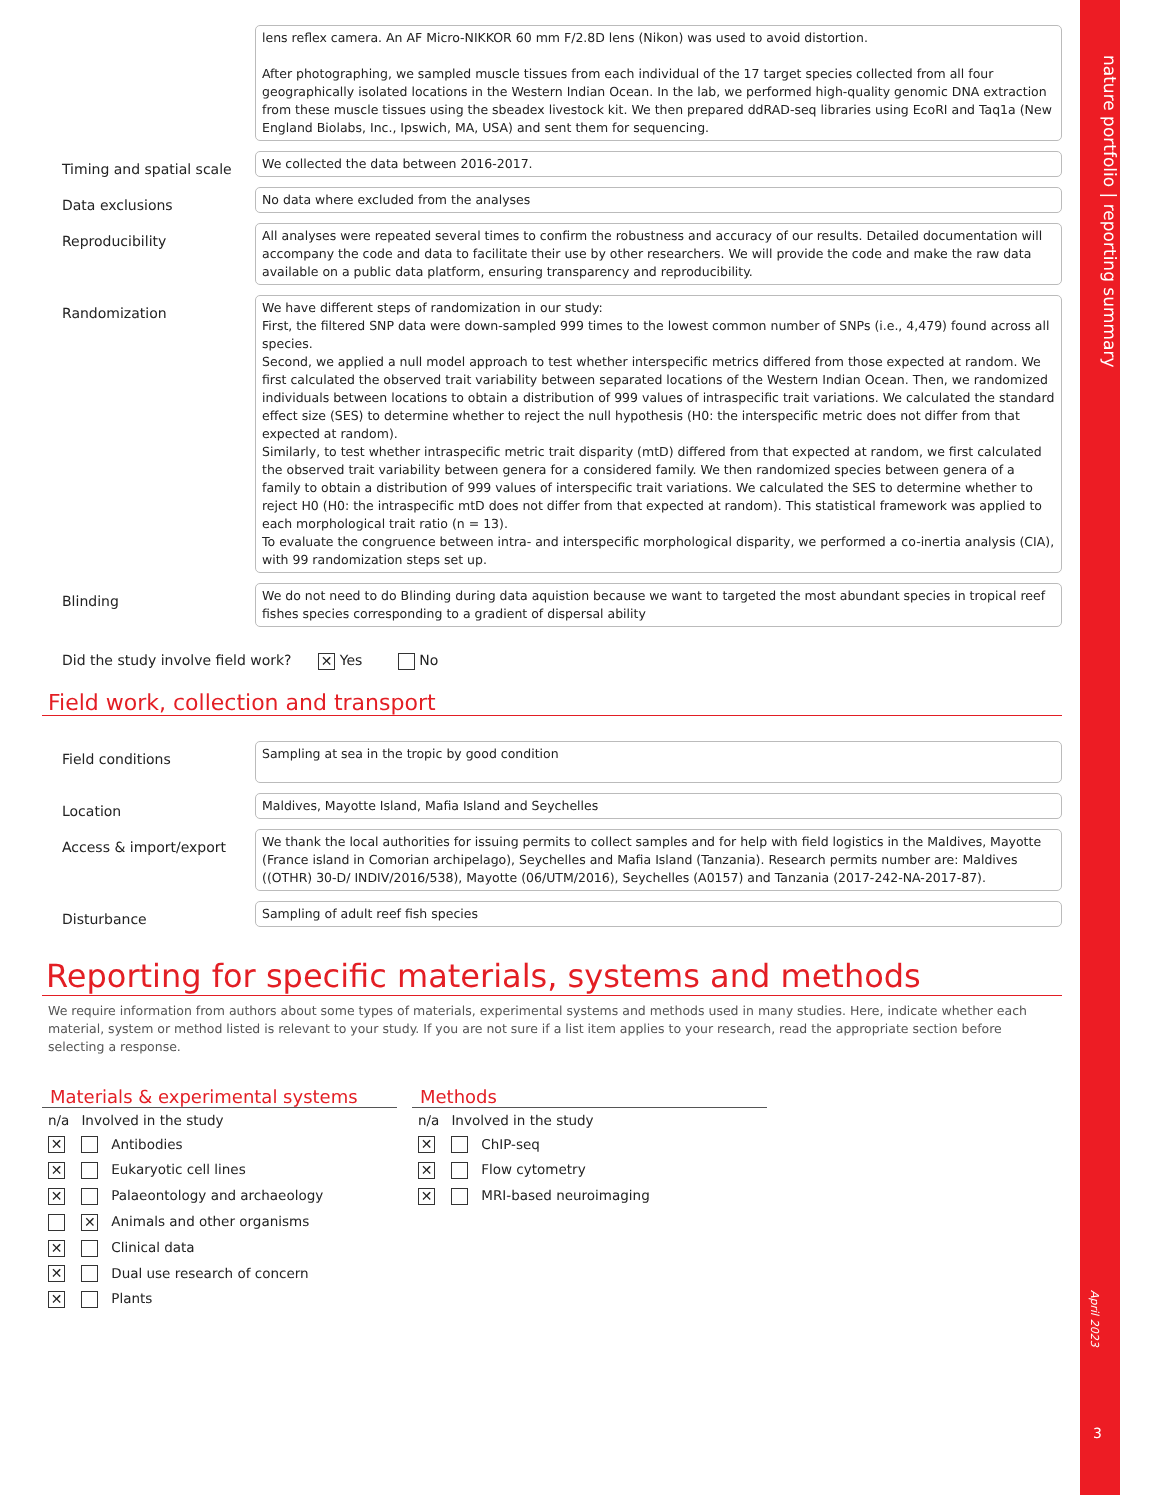nature portfolio | reporting summary
April 2023
3
lens reflex camera. An AF Micro-NIKKOR 60 mm F/2.8D lens (Nikon) was used to avoid distortion.
After photographing, we sampled muscle tissues from each individual of the 17 target species collected from all four geographically isolated locations in the Western Indian Ocean. In the lab, we performed high-quality genomic DNA extraction from these muscle tissues using the sbeadex livestock kit. We then prepared ddRAD-seq libraries using EcoRI and Taq1a (New England Biolabs, Inc., Ipswich, MA, USA) and sent them for sequencing.
Timing and spatial scale
We collected the data between 2016-2017.
Data exclusions
No data where excluded from the analyses
Reproducibility
All analyses were repeated several times to confirm the robustness and accuracy of our results. Detailed documentation will accompany the code and data to facilitate their use by other researchers. We will provide the code and make the raw data available on a public data platform, ensuring transparency and reproducibility.
Randomization
We have different steps of randomization in our study:
First, the filtered SNP data were down-sampled 999 times to the lowest common number of SNPs (i.e., 4,479) found across all species.
Second, we applied a null model approach to test whether interspecific metrics differed from those expected at random. We first calculated the observed trait variability between separated locations of the Western Indian Ocean. Then, we randomized individuals between locations to obtain a distribution of 999 values of intraspecific trait variations. We calculated the standard effect size (SES) to determine whether to reject the null hypothesis (H0: the interspecific metric does not differ from that expected at random).
Similarly, to test whether intraspecific metric trait disparity (mtD) differed from that expected at random, we first calculated the observed trait variability between genera for a considered family. We then randomized species between genera of a family to obtain a distribution of 999 values of interspecific trait variations. We calculated the SES to determine whether to reject H0 (H0: the intraspecific mtD does not differ from that expected at random). This statistical framework was applied to each morphological trait ratio (n = 13).
To evaluate the congruence between intra- and interspecific morphological disparity, we performed a co-inertia analysis (CIA), with 99 randomization steps set up.
Blinding
We do not need to do Blinding during data aquistion because we want to targeted the most abundant species in tropical reef fishes species corresponding to a gradient of dispersal ability
Did the study involve field work? ✕ Yes No
Field work, collection and transport
Field conditions
Sampling at sea in the tropic by good condition
Location
Maldives, Mayotte Island, Mafia Island and Seychelles
Access & import/export
We thank the local authorities for issuing permits to collect samples and for help with field logistics in the Maldives, Mayotte (France island in Comorian archipelago), Seychelles and Mafia Island (Tanzania). Research permits number are: Maldives ((OTHR) 30-D/ INDIV/2016/538), Mayotte (06/UTM/2016), Seychelles (A0157) and Tanzania (2017-242-NA-2017-87).
Disturbance
Sampling of adult reef fish species
Reporting for specific materials, systems and methods
We require information from authors about some types of materials, experimental systems and methods used in many studies. Here, indicate whether each material, system or method listed is relevant to your study. If you are not sure if a list item applies to your research, read the appropriate section before selecting a response.
Materials & experimental systems
| n/a | Involved in the study |
| --- | --- |
| ✕ | Antibodies |
| ✕ | Eukaryotic cell lines |
| ✕ | Palaeontology and archaeology |
| | ✕ Animals and other organisms |
| ✕ | Clinical data |
| ✕ | Dual use research of concern |
| ✕ | Plants |
Methods
| n/a | Involved in the study |
| --- | --- |
| ✕ | ChIP-seq |
| ✕ | Flow cytometry |
| ✕ | MRI-based neuroimaging |